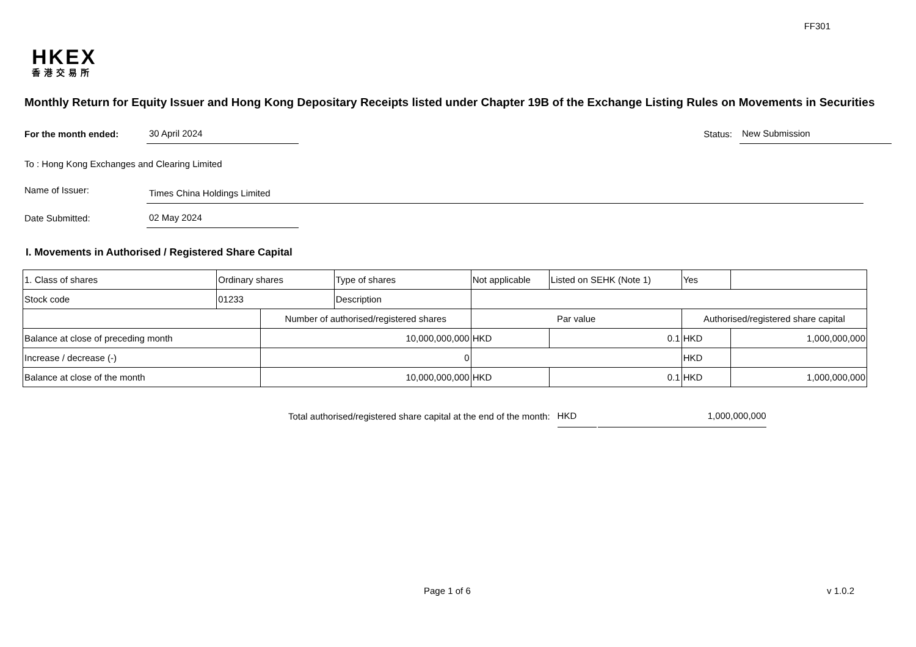FF301
HKEX
香港交易所
Monthly Return for Equity Issuer and Hong Kong Depositary Receipts listed under Chapter 19B of the Exchange Listing Rules on Movements in Securities
For the month ended:
30 April 2024
Status:
New Submission
To : Hong Kong Exchanges and Clearing Limited
Name of Issuer:
Times China Holdings Limited
Date Submitted:
02 May 2024
I. Movements in Authorised / Registered Share Capital
| 1. Class of shares | Ordinary shares | | Type of shares | Not applicable | | Listed on SEHK (Note 1) | Yes | | |
| Stock code | 01233 | | Description | | | | | | |
| | | Number of authorised/registered shares | | | Par value | | | Authorised/registered share capital | |
| Balance at close of preceding month | | 10,000,000,000 | | | HKD | 0.1 | | HKD | 1,000,000,000 |
| Increase / decrease (-) | | 0 | | | | | | HKD | |
| Balance at close of the month | | 10,000,000,000 | | | HKD | 0.1 | | HKD | 1,000,000,000 |
Total authorised/registered share capital at the end of the month: HKD 1,000,000,000
Page 1 of 6 v 1.0.2